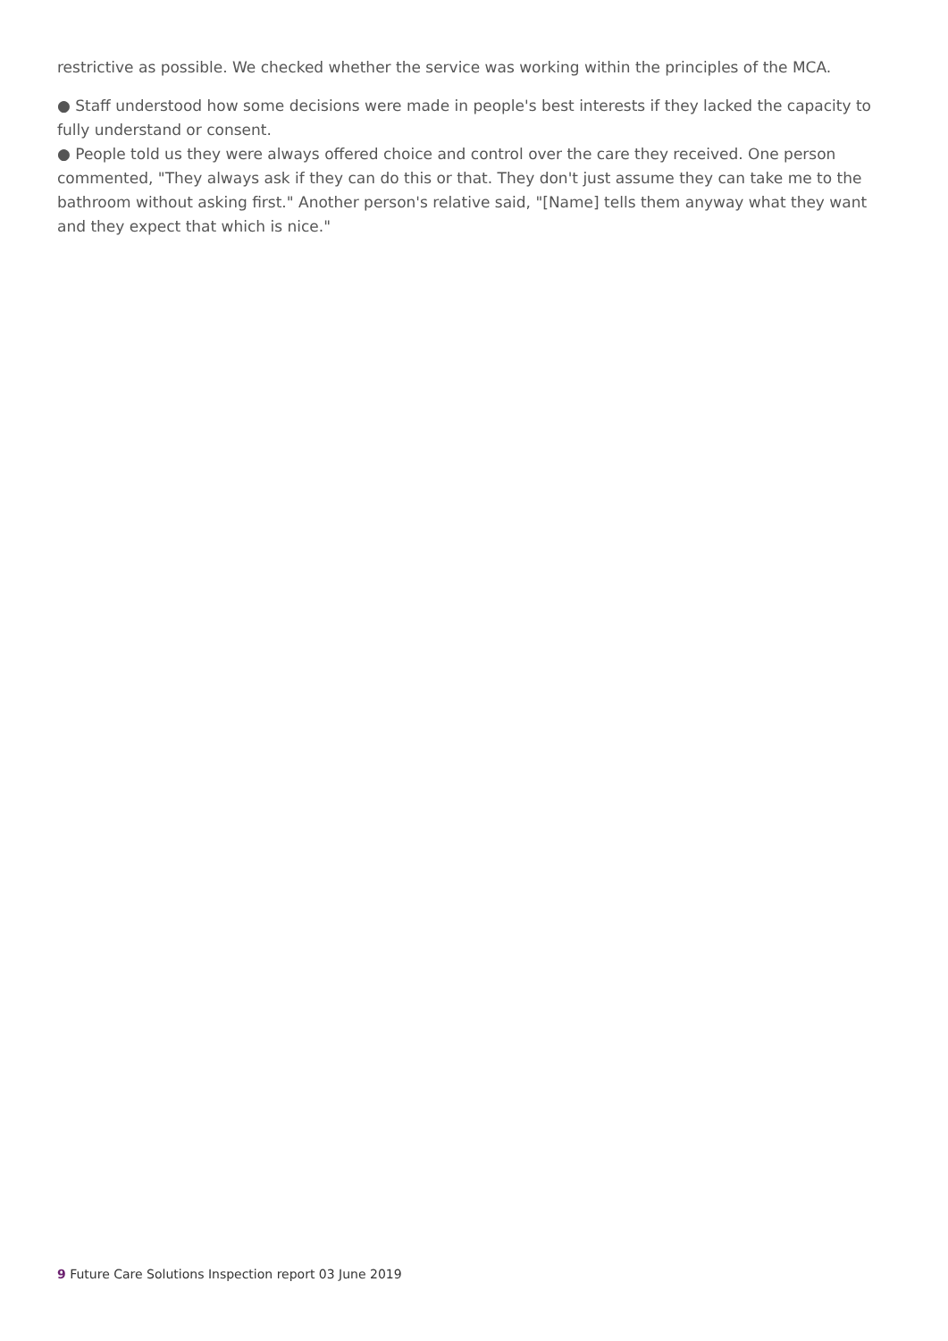restrictive as possible. We checked whether the service was working within the principles of the MCA.
● Staff understood how some decisions were made in people's best interests if they lacked the capacity to fully understand or consent.
● People told us they were always offered choice and control over the care they received. One person commented, "They always ask if they can do this or that. They don't just assume they can take me to the bathroom without asking first." Another person's relative said, "[Name] tells them anyway what they want and they expect that which is nice."
9 Future Care Solutions Inspection report 03 June 2019